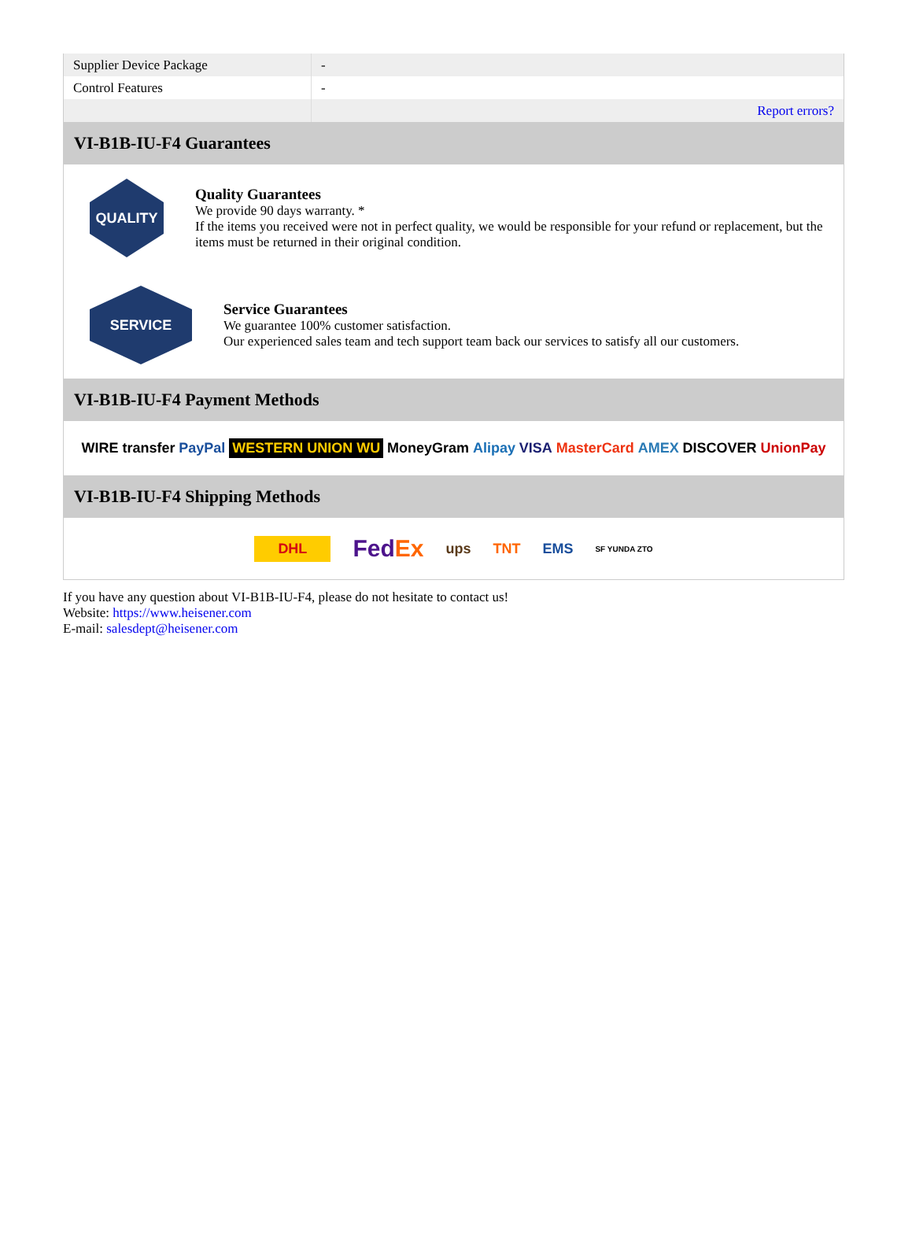| Supplier Device Package | - |
| Control Features | - |
| | Report errors? |
VI-B1B-IU-F4 Guarantees
QUALITY
Quality Guarantees
We provide 90 days warranty. *
If the items you received were not in perfect quality, we would be responsible for your refund or replacement, but the items must be returned in their original condition.
SERVICE
Service Guarantees
We guarantee 100% customer satisfaction.
Our experienced sales team and tech support team back our services to satisfy all our customers.
VI-B1B-IU-F4 Payment Methods
WIRE transfer PayPal WESTERN UNION WU MoneyGram Alipay VISA MasterCard AMEX DISCOVER UnionPay
VI-B1B-IU-F4 Shipping Methods
DHL FedEx ups TNT EMS SF YUNDA ZTO
If you have any question about VI-B1B-IU-F4, please do not hesitate to contact us!
Website: https://www.heisener.com
E-mail: salesdept@heisener.com